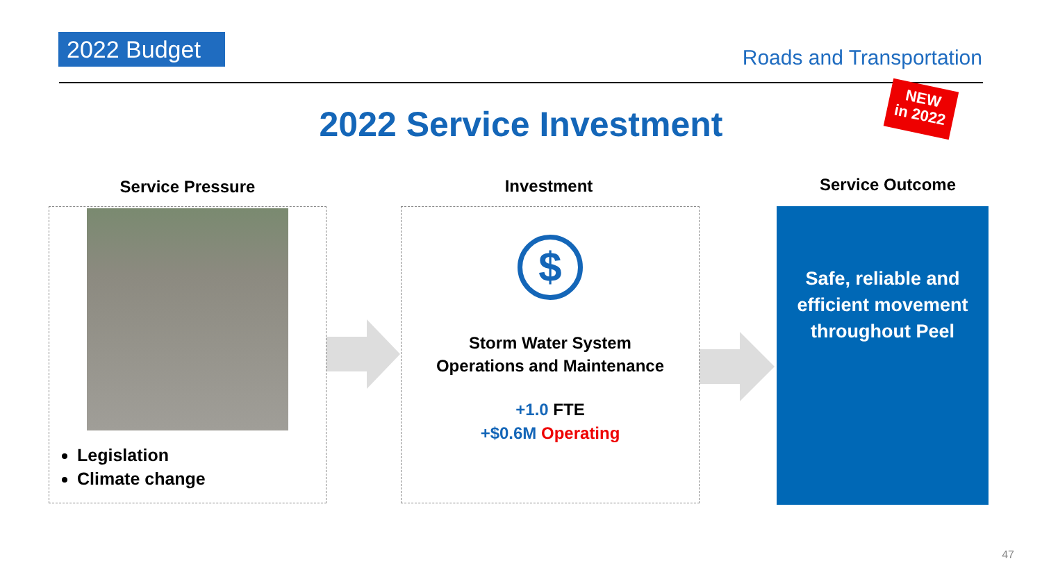2022 Budget Roads and Transportation
NEW
in 2022
2022 Service Investment
Service Pressure Investment Service Outcome
Legislation
Climate change
$
Storm Water System
Operations and Maintenance
+1.0 FTE
+$0.6M Operating
Safe, reliable and efficient movement throughout Peel
47